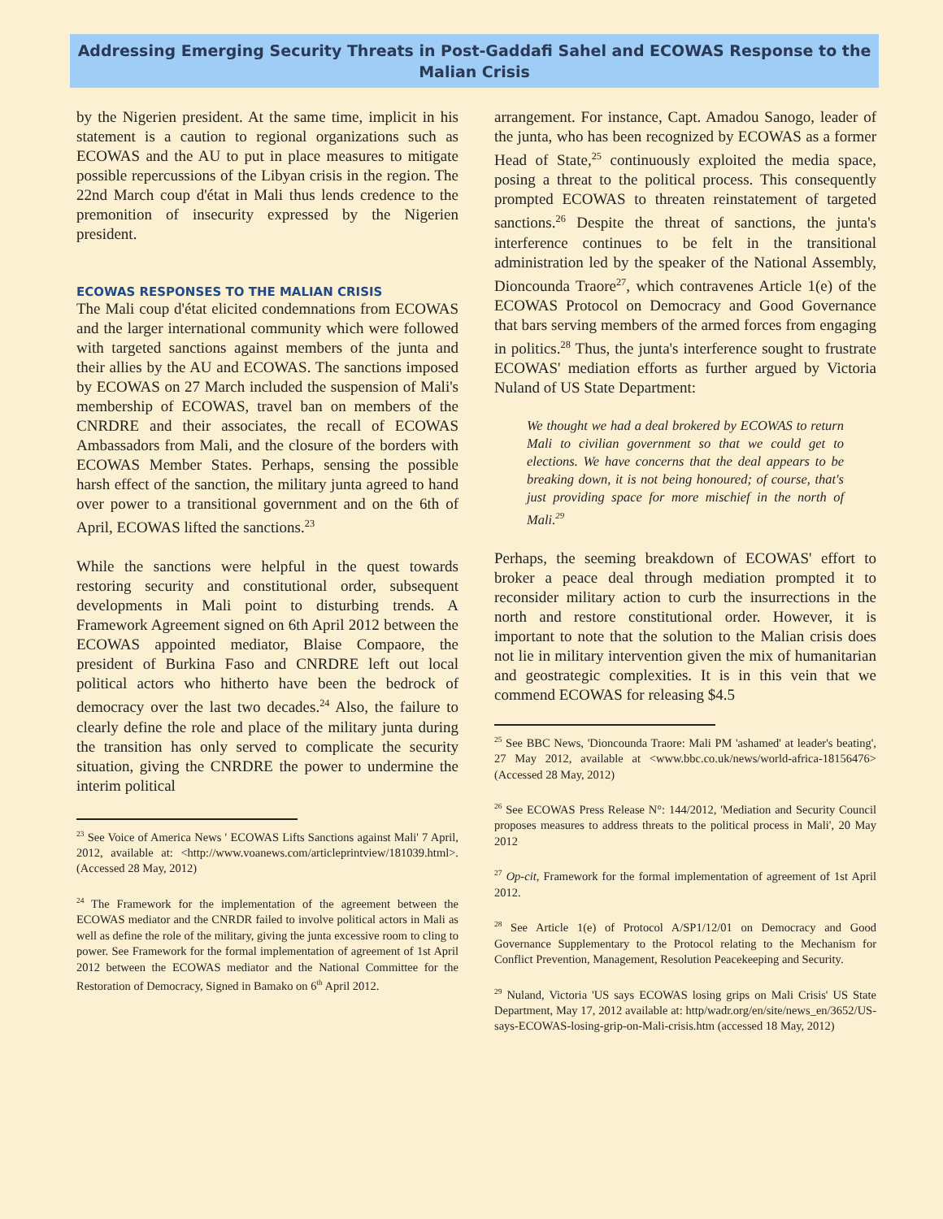Addressing Emerging Security Threats in Post-Gaddafi Sahel and ECOWAS Response to the Malian Crisis
by the Nigerien president. At the same time, implicit in his statement is a caution to regional organizations such as ECOWAS and the AU to put in place measures to mitigate possible repercussions of the Libyan crisis in the region. The 22nd March coup d'état in Mali thus lends credence to the premonition of insecurity expressed by the Nigerien president.
ECOWAS RESPONSES TO THE MALIAN CRISIS
The Mali coup d'état elicited condemnations from ECOWAS and the larger international community which were followed with targeted sanctions against members of the junta and their allies by the AU and ECOWAS. The sanctions imposed by ECOWAS on 27 March included the suspension of Mali's membership of ECOWAS, travel ban on members of the CNRDRE and their associates, the recall of ECOWAS Ambassadors from Mali, and the closure of the borders with ECOWAS Member States. Perhaps, sensing the possible harsh effect of the sanction, the military junta agreed to hand over power to a transitional government and on the 6th of April, ECOWAS lifted the sanctions.<sup>23</sup>
While the sanctions were helpful in the quest towards restoring security and constitutional order, subsequent developments in Mali point to disturbing trends. A Framework Agreement signed on 6th April 2012 between the ECOWAS appointed mediator, Blaise Compaore, the president of Burkina Faso and CNRDRE left out local political actors who hitherto have been the bedrock of democracy over the last two decades.<sup>24</sup> Also, the failure to clearly define the role and place of the military junta during the transition has only served to complicate the security situation, giving the CNRDRE the power to undermine the interim political
<sup>23</sup> See Voice of America News ' ECOWAS Lifts Sanctions against Mali' 7 April, 2012, available at: <http://www.voanews.com/articleprintview/181039.html>. (Accessed 28 May, 2012)
<sup>24</sup> The Framework for the implementation of the agreement between the ECOWAS mediator and the CNRDR failed to involve political actors in Mali as well as define the role of the military, giving the junta excessive room to cling to power. See Framework for the formal implementation of agreement of 1st April 2012 between the ECOWAS mediator and the National Committee for the Restoration of Democracy, Signed in Bamako on 6<sup>th</sup> April 2012.
arrangement. For instance, Capt. Amadou Sanogo, leader of the junta, who has been recognized by ECOWAS as a former Head of State,<sup>25</sup> continuously exploited the media space, posing a threat to the political process. This consequently prompted ECOWAS to threaten reinstatement of targeted sanctions.<sup>26</sup> Despite the threat of sanctions, the junta's interference continues to be felt in the transitional administration led by the speaker of the National Assembly, Dioncounda Traore<sup>27</sup>, which contravenes Article 1(e) of the ECOWAS Protocol on Democracy and Good Governance that bars serving members of the armed forces from engaging in politics.<sup>28</sup> Thus, the junta's interference sought to frustrate ECOWAS' mediation efforts as further argued by Victoria Nuland of US State Department:
We thought we had a deal brokered by ECOWAS to return Mali to civilian government so that we could get to elections. We have concerns that the deal appears to be breaking down, it is not being honoured; of course, that's just providing space for more mischief in the north of Mali.<sup>29</sup>
Perhaps, the seeming breakdown of ECOWAS' effort to broker a peace deal through mediation prompted it to reconsider military action to curb the insurrections in the north and restore constitutional order. However, it is important to note that the solution to the Malian crisis does not lie in military intervention given the mix of humanitarian and geostrategic complexities. It is in this vein that we commend ECOWAS for releasing $4.5
<sup>25</sup> See BBC News, 'Dioncounda Traore: Mali PM 'ashamed' at leader's beating', 27 May 2012, available at <www.bbc.co.uk/news/world-africa-18156476> (Accessed 28 May, 2012)
<sup>26</sup> See ECOWAS Press Release N°: 144/2012, 'Mediation and Security Council proposes measures to address threats to the political process in Mali', 20 May 2012
<sup>27</sup> Op-cit, Framework for the formal implementation of agreement of 1st April 2012.
<sup>28</sup> See Article 1(e) of Protocol A/SP1/12/01 on Democracy and Good Governance Supplementary to the Protocol relating to the Mechanism for Conflict Prevention, Management, Resolution Peacekeeping and Security.
<sup>29</sup> Nuland, Victoria 'US says ECOWAS losing grips on Mali Crisis' US State Department, May 17, 2012 available at: http/wadr.org/en/site/news_en/3652/US-says-ECOWAS-losing-grip-on-Mali-crisis.htm (accessed 18 May, 2012)